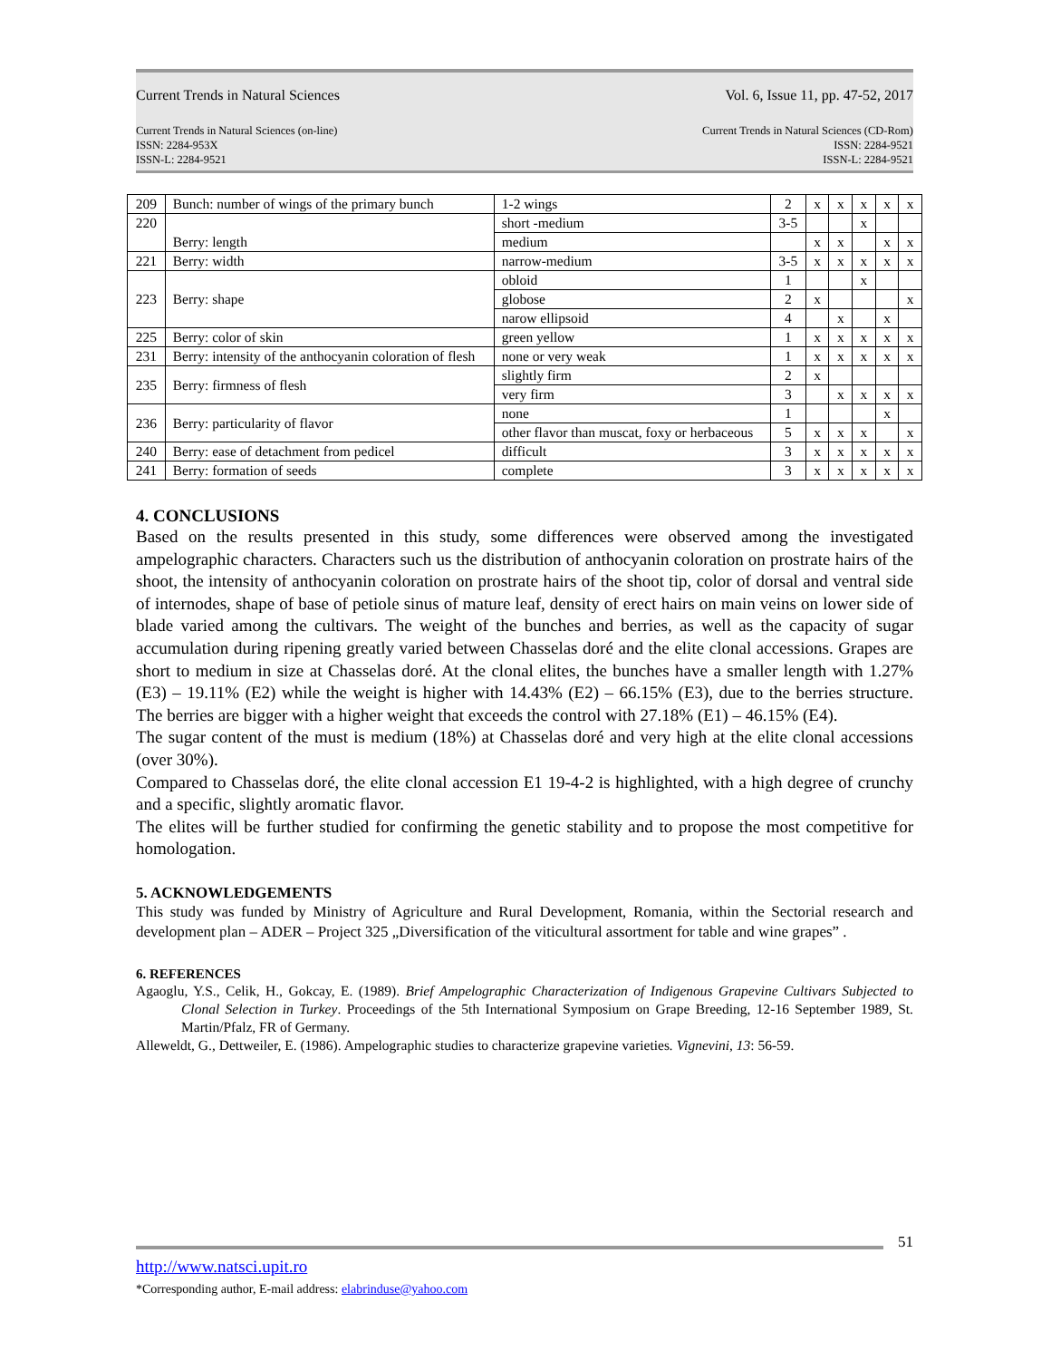Current Trends in Natural Sciences Vol. 6, Issue 11, pp. 47-52, 2017
Current Trends in Natural Sciences (on-line)
ISSN: 2284-953X
ISSN-L: 2284-9521 Current Trends in Natural Sciences (CD-Rom)
ISSN: 2284-9521
ISSN-L: 2284-9521
| 209 | Bunch: number of wings of the primary bunch | 1-2 wings | 2 | x | x | x | x | x |
| 220 | Berry: length | short -medium | 3-5 | | | x | | |
| | | medium | | x | x | | x | x |
| 221 | Berry: width | narrow-medium | 3-5 | x | x | x | x | x |
| 223 | Berry: shape | obloid | 1 | | | x | | |
| | | globose | 2 | x | | | | x |
| | | narow ellipsoid | 4 | | x | | x | |
| 225 | Berry: color of skin | green yellow | 1 | x | x | x | x | x |
| 231 | Berry: intensity of the anthocyanin coloration of flesh | none or very weak | 1 | x | x | x | x | x |
| 235 | Berry: firmness of flesh | slightly firm | 2 | x | | | | |
| | | very firm | 3 | | x | x | x | x |
| 236 | Berry: particularity of flavor | none | 1 | | | | x | |
| | | other flavor than muscat, foxy or herbaceous | 5 | x | x | x | | x |
| 240 | Berry: ease of detachment from pedicel | difficult | 3 | x | x | x | x | x |
| 241 | Berry: formation of seeds | complete | 3 | x | x | x | x | x |
4. CONCLUSIONS
Based on the results presented in this study, some differences were observed among the investigated ampelographic characters. Characters such us the distribution of anthocyanin coloration on prostrate hairs of the shoot, the intensity of anthocyanin coloration on prostrate hairs of the shoot tip, color of dorsal and ventral side of internodes, shape of base of petiole sinus of mature leaf, density of erect hairs on main veins on lower side of blade varied among the cultivars. The weight of the bunches and berries, as well as the capacity of sugar accumulation during ripening greatly varied between Chasselas doré and the elite clonal accessions. Grapes are short to medium in size at Chasselas doré. At the clonal elites, the bunches have a smaller length with 1.27% (E3) – 19.11% (E2) while the weight is higher with 14.43% (E2) – 66.15% (E3), due to the berries structure. The berries are bigger with a higher weight that exceeds the control with 27.18% (E1) – 46.15% (E4).
The sugar content of the must is medium (18%) at Chasselas doré and very high at the elite clonal accessions (over 30%).
Compared to Chasselas doré, the elite clonal accession E1 19-4-2 is highlighted, with a high degree of crunchy and a specific, slightly aromatic flavor.
The elites will be further studied for confirming the genetic stability and to propose the most competitive for homologation.
5. ACKNOWLEDGEMENTS
This study was funded by Ministry of Agriculture and Rural Development, Romania, within the Sectorial research and development plan – ADER – Project 325 „Diversification of the viticultural assortment for table and wine grapes” .
6. REFERENCES
Agaoglu, Y.S., Celik, H., Gokcay, E. (1989). Brief Ampelographic Characterization of Indigenous Grapevine Cultivars Subjected to Clonal Selection in Turkey. Proceedings of the 5th International Symposium on Grape Breeding, 12-16 September 1989, St. Martin/Pfalz, FR of Germany.
Alleweldt, G., Dettweiler, E. (1986). Ampelographic studies to characterize grapevine varieties. Vignevini, 13: 56-59.
51
http://www.natsci.upit.ro
*Corresponding author, E-mail address: elabrinduse@yahoo.com